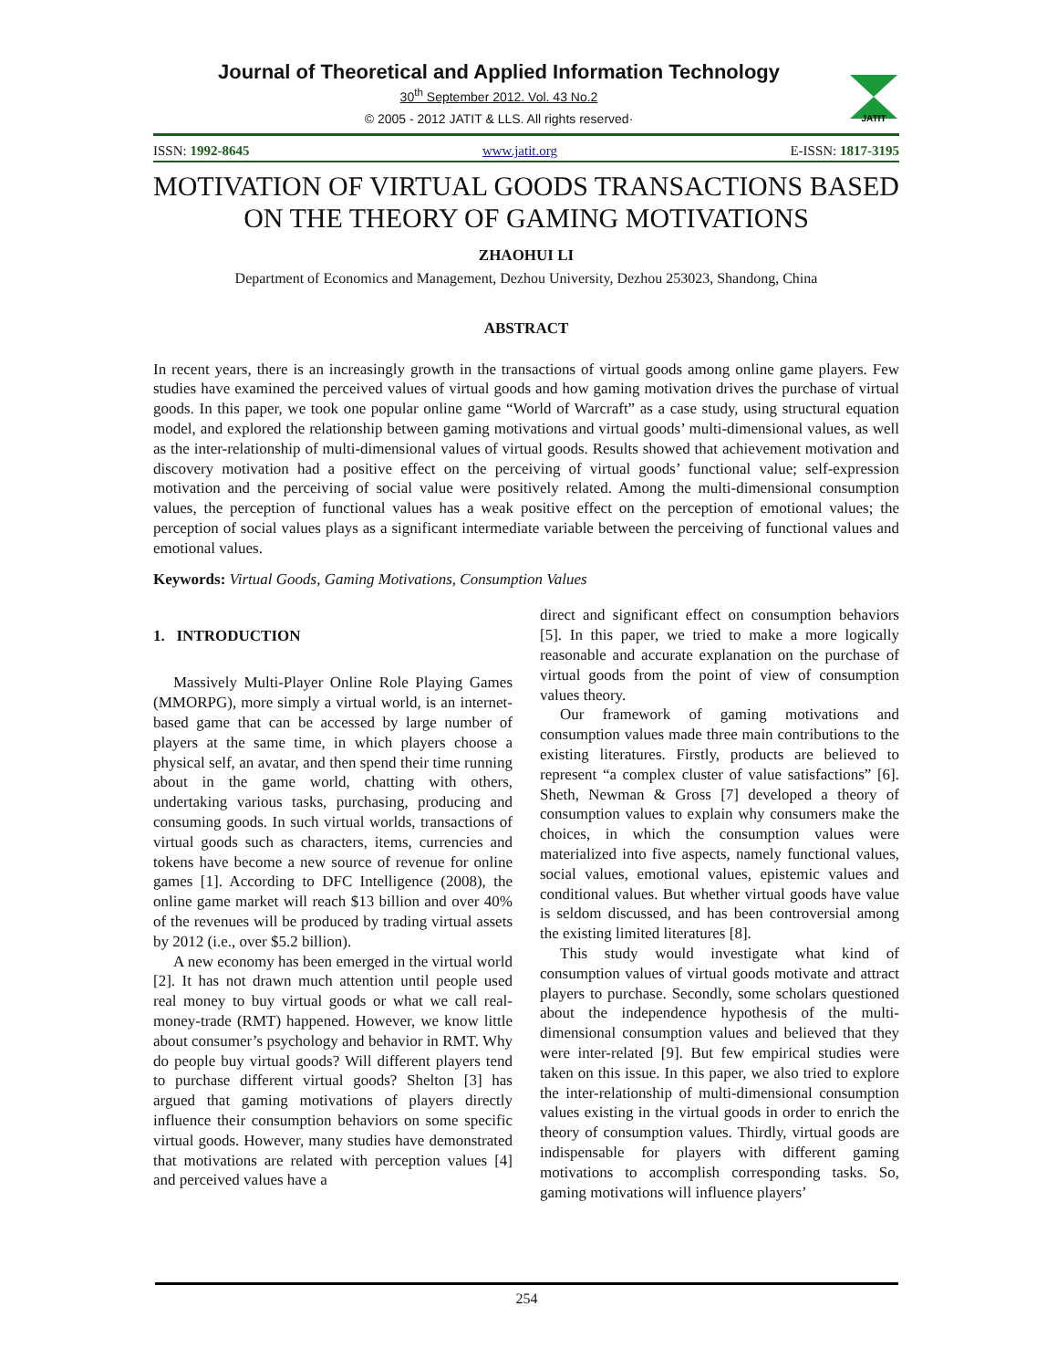JATIT
Journal of Theoretical and Applied Information Technology
30<sup>th</sup> September 2012. Vol. 43 No.2
© 2005 - 2012 JATIT & LLS. All rights reserved·
ISSN: 1992-8645 www.jatit.org E-ISSN: 1817-3195
MOTIVATION OF VIRTUAL GOODS TRANSACTIONS BASED ON THE THEORY OF GAMING MOTIVATIONS
ZHAOHUI LI
Department of Economics and Management, Dezhou University, Dezhou 253023, Shandong, China
ABSTRACT
In recent years, there is an increasingly growth in the transactions of virtual goods among online game players. Few studies have examined the perceived values of virtual goods and how gaming motivation drives the purchase of virtual goods. In this paper, we took one popular online game “World of Warcraft” as a case study, using structural equation model, and explored the relationship between gaming motivations and virtual goods’ multi-dimensional values, as well as the inter-relationship of multi-dimensional values of virtual goods. Results showed that achievement motivation and discovery motivation had a positive effect on the perceiving of virtual goods’ functional value; self-expression motivation and the perceiving of social value were positively related. Among the multi-dimensional consumption values, the perception of functional values has a weak positive effect on the perception of emotional values; the perception of social values plays as a significant intermediate variable between the perceiving of functional values and emotional values.
Keywords: Virtual Goods, Gaming Motivations, Consumption Values
1. INTRODUCTION
Massively Multi-Player Online Role Playing Games (MMORPG), more simply a virtual world, is an internet-based game that can be accessed by large number of players at the same time, in which players choose a physical self, an avatar, and then spend their time running about in the game world, chatting with others, undertaking various tasks, purchasing, producing and consuming goods. In such virtual worlds, transactions of virtual goods such as characters, items, currencies and tokens have become a new source of revenue for online games [1]. According to DFC Intelligence (2008), the online game market will reach $13 billion and over 40% of the revenues will be produced by trading virtual assets by 2012 (i.e., over $5.2 billion).
A new economy has been emerged in the virtual world [2]. It has not drawn much attention until people used real money to buy virtual goods or what we call real-money-trade (RMT) happened. However, we know little about consumer’s psychology and behavior in RMT. Why do people buy virtual goods? Will different players tend to purchase different virtual goods? Shelton [3] has argued that gaming motivations of players directly influence their consumption behaviors on some specific virtual goods. However, many studies have demonstrated that motivations are related with perception values [4] and perceived values have a
direct and significant effect on consumption behaviors [5]. In this paper, we tried to make a more logically reasonable and accurate explanation on the purchase of virtual goods from the point of view of consumption values theory.
Our framework of gaming motivations and consumption values made three main contributions to the existing literatures. Firstly, products are believed to represent “a complex cluster of value satisfactions” [6]. Sheth, Newman & Gross [7] developed a theory of consumption values to explain why consumers make the choices, in which the consumption values were materialized into five aspects, namely functional values, social values, emotional values, epistemic values and conditional values. But whether virtual goods have value is seldom discussed, and has been controversial among the existing limited literatures [8].
This study would investigate what kind of consumption values of virtual goods motivate and attract players to purchase. Secondly, some scholars questioned about the independence hypothesis of the multi-dimensional consumption values and believed that they were inter-related [9]. But few empirical studies were taken on this issue. In this paper, we also tried to explore the inter-relationship of multi-dimensional consumption values existing in the virtual goods in order to enrich the theory of consumption values. Thirdly, virtual goods are indispensable for players with different gaming motivations to accomplish corresponding tasks. So, gaming motivations will influence players’
254